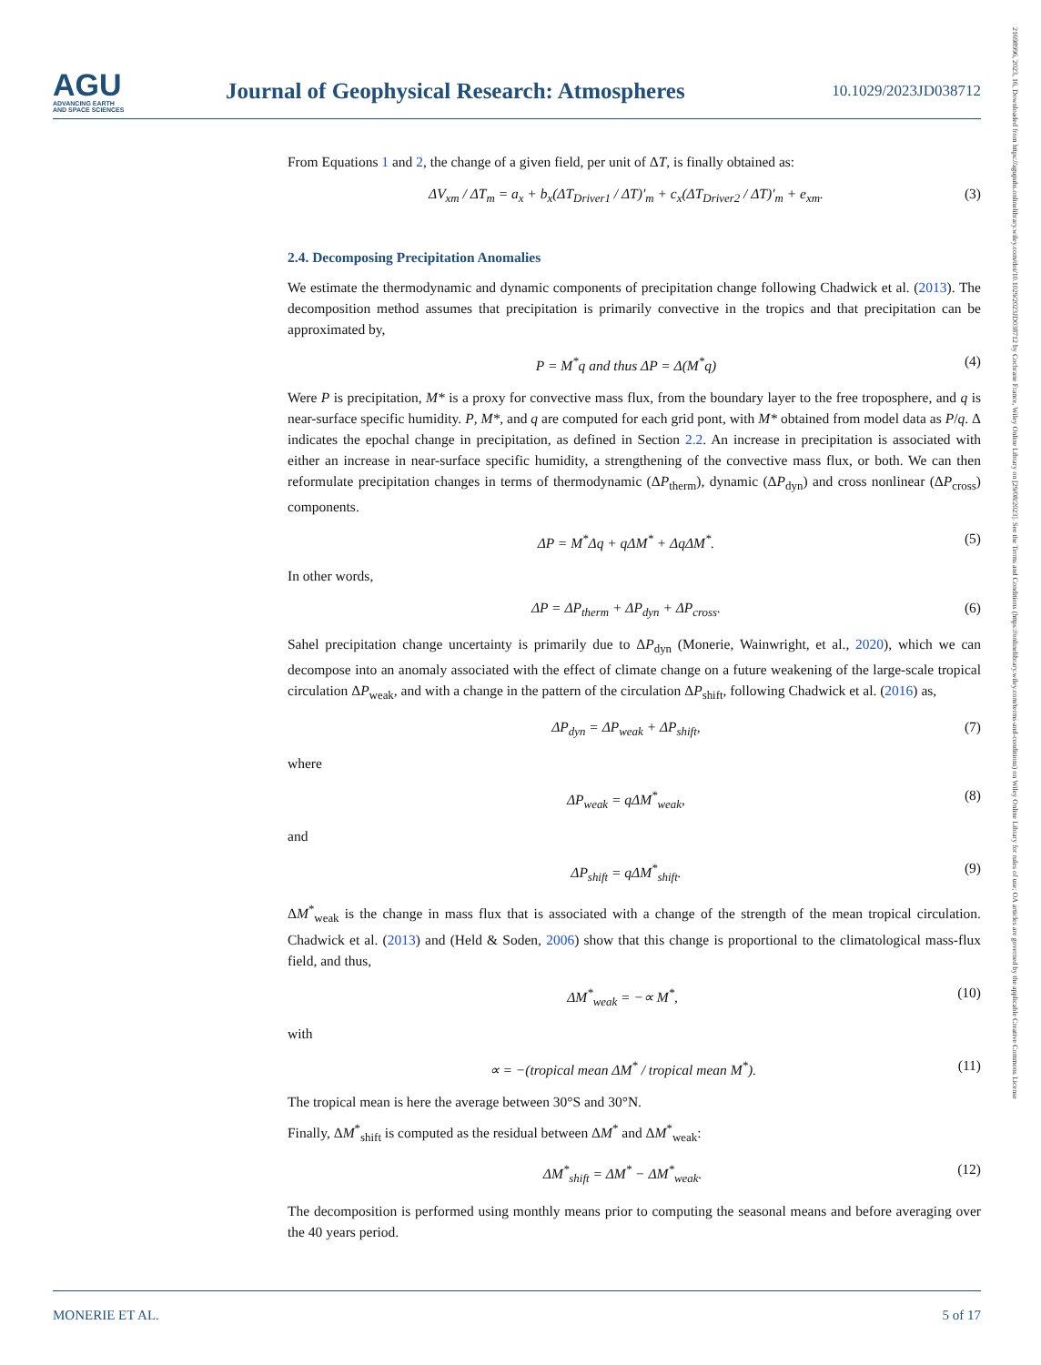21698996, 2023, 16, Downloaded from https://agupubs.onlinelibrary.wiley.com/doi/10.1029/2023JD038712 by Cochrane France, Wiley Online Library on [29/08/2023]. See the Terms and Conditions (https://onlinelibrary.wiley.com/terms-and-conditions) on Wiley Online Library for rules of use; OA articles are governed by the applicable Creative Commons License
AGU
ADVANCING EARTH
AND SPACE SCIENCES
Journal of Geophysical Research: Atmospheres
10.1029/2023JD038712
From Equations 1 and 2, the change of a given field, per unit of ΔT, is finally obtained as:
ΔV<sub>xm</sub> / ΔT<sub>m</sub> = a<sub>x</sub> + b<sub>x</sub>(ΔT<sub>Driver1</sub> / ΔT)′<sub>m</sub> + c<sub>x</sub>(ΔT<sub>Driver2</sub> / ΔT)′<sub>m</sub> + e<sub>xm</sub>. (3)
2.4. Decomposing Precipitation Anomalies
We estimate the thermodynamic and dynamic components of precipitation change following Chadwick et al. (2013). The decomposition method assumes that precipitation is primarily convective in the tropics and that precipitation can be approximated by,
P = M<sup>*</sup>q and thus ΔP = Δ(M<sup>*</sup>q) (4)
Were P is precipitation, M* is a proxy for convective mass flux, from the boundary layer to the free troposphere, and q is near-surface specific humidity. P, M*, and q are computed for each grid pont, with M* obtained from model data as P/q. Δ indicates the epochal change in precipitation, as defined in Section 2.2. An increase in precipitation is associated with either an increase in near-surface specific humidity, a strengthening of the convective mass flux, or both. We can then reformulate precipitation changes in terms of thermodynamic (ΔP<sub>therm</sub>), dynamic (ΔP<sub>dyn</sub>) and cross nonlinear (ΔP<sub>cross</sub>) components.
ΔP = M<sup>*</sup>Δq + qΔM<sup>*</sup> + ΔqΔM<sup>*</sup>. (5)
In other words,
ΔP = ΔP<sub>therm</sub> + ΔP<sub>dyn</sub> + ΔP<sub>cross</sub>. (6)
Sahel precipitation change uncertainty is primarily due to ΔP<sub>dyn</sub> (Monerie, Wainwright, et al., 2020), which we can decompose into an anomaly associated with the effect of climate change on a future weakening of the large-scale tropical circulation ΔP<sub>weak</sub>, and with a change in the pattern of the circulation ΔP<sub>shift</sub>, following Chadwick et al. (2016) as,
ΔP<sub>dyn</sub> = ΔP<sub>weak</sub> + ΔP<sub>shift</sub>, (7)
where
ΔP<sub>weak</sub> = qΔM<sup>*</sup><sub>weak</sub>, (8)
and
ΔP<sub>shift</sub> = qΔM<sup>*</sup><sub>shift</sub>. (9)
ΔM<sup>*</sup><sub>weak</sub> is the change in mass flux that is associated with a change of the strength of the mean tropical circulation. Chadwick et al. (2013) and (Held & Soden, 2006) show that this change is proportional to the climatological mass-flux field, and thus,
ΔM<sup>*</sup><sub>weak</sub> = −∝ M<sup>*</sup>, (10)
with
∝ = −(tropical mean ΔM<sup>*</sup> / tropical mean M<sup>*</sup>). (11)
The tropical mean is here the average between 30°S and 30°N.
Finally, ΔM<sup>*</sup><sub>shift</sub> is computed as the residual between ΔM<sup>*</sup> and ΔM<sup>*</sup><sub>weak</sub>:
ΔM<sup>*</sup><sub>shift</sub> = ΔM<sup>*</sup> − ΔM<sup>*</sup><sub>weak</sub>. (12)
The decomposition is performed using monthly means prior to computing the seasonal means and before averaging over the 40 years period.
MONERIE ET AL. 5 of 17